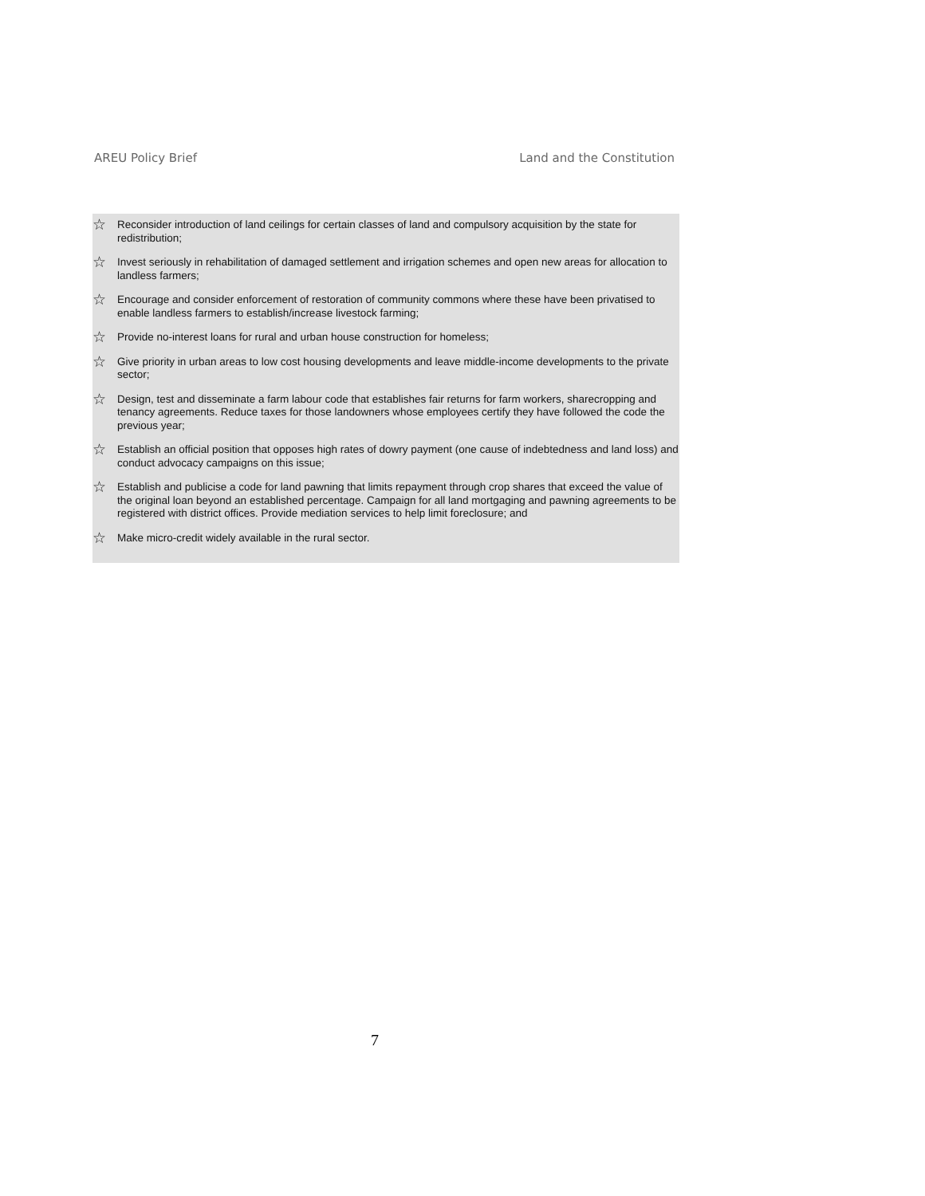AREU Policy Brief Land and the Constitution
☆ Reconsider introduction of land ceilings for certain classes of land and compulsory acquisition by the state for redistribution;
☆ Invest seriously in rehabilitation of damaged settlement and irrigation schemes and open new areas for allocation to landless farmers;
☆ Encourage and consider enforcement of restoration of community commons where these have been privatised to enable landless farmers to establish/increase livestock farming;
☆ Provide no-interest loans for rural and urban house construction for homeless;
☆ Give priority in urban areas to low cost housing developments and leave middle-income developments to the private sector;
☆ Design, test and disseminate a farm labour code that establishes fair returns for farm workers, sharecropping and tenancy agreements. Reduce taxes for those landowners whose employees certify they have followed the code the previous year;
☆ Establish an official position that opposes high rates of dowry payment (one cause of indebtedness and land loss) and conduct advocacy campaigns on this issue;
☆ Establish and publicise a code for land pawning that limits repayment through crop shares that exceed the value of the original loan beyond an established percentage. Campaign for all land mortgaging and pawning agreements to be registered with district offices. Provide mediation services to help limit foreclosure; and
☆ Make micro-credit widely available in the rural sector.
7